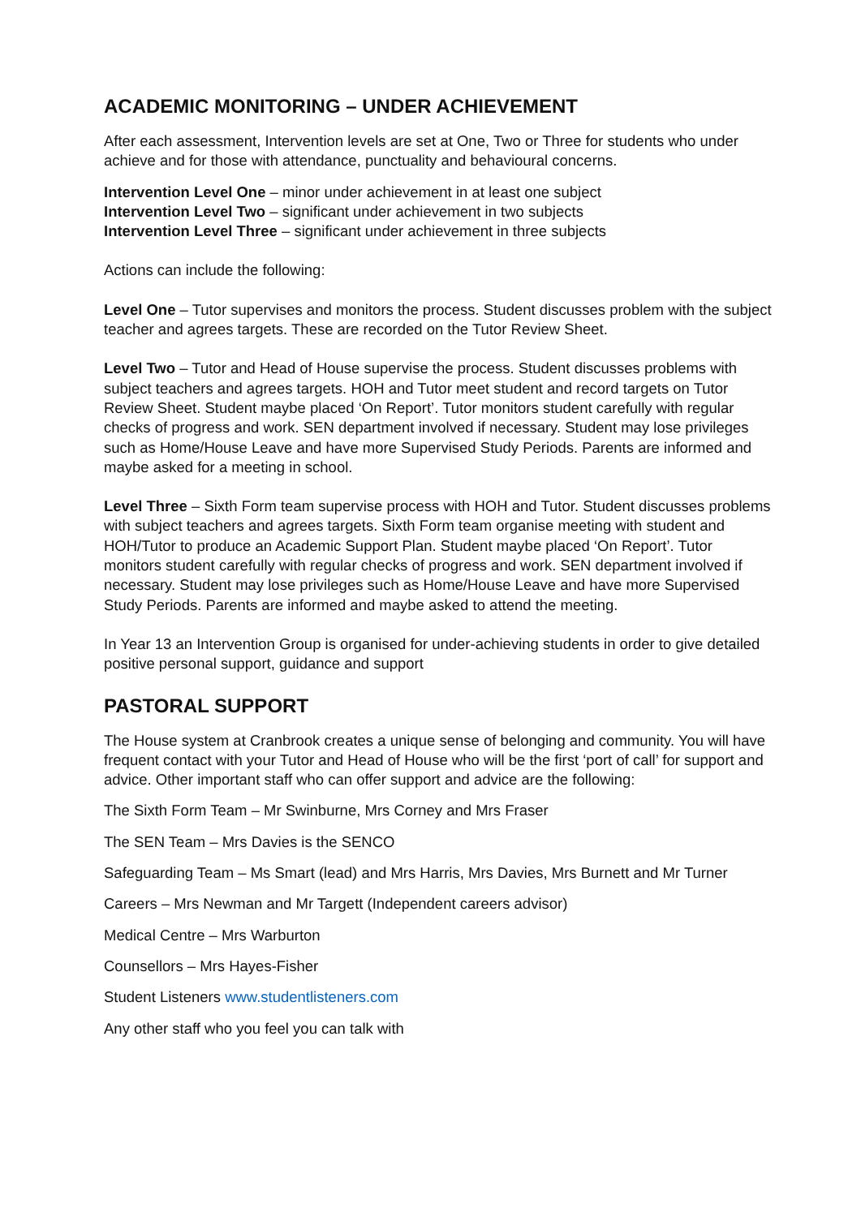ACADEMIC MONITORING – UNDER ACHIEVEMENT
After each assessment, Intervention levels are set at One, Two or Three for students who under achieve and for those with attendance, punctuality and behavioural concerns.
Intervention Level One – minor under achievement in at least one subject
Intervention Level Two – significant under achievement in two subjects
Intervention Level Three – significant under achievement in three subjects
Actions can include the following:
Level One – Tutor supervises and monitors the process. Student discusses problem with the subject teacher and agrees targets. These are recorded on the Tutor Review Sheet.
Level Two – Tutor and Head of House supervise the process. Student discusses problems with subject teachers and agrees targets. HOH and Tutor meet student and record targets on Tutor Review Sheet. Student maybe placed ‘On Report’. Tutor monitors student carefully with regular checks of progress and work. SEN department involved if necessary. Student may lose privileges such as Home/House Leave and have more Supervised Study Periods. Parents are informed and maybe asked for a meeting in school.
Level Three – Sixth Form team supervise process with HOH and Tutor. Student discusses problems with subject teachers and agrees targets. Sixth Form team organise meeting with student and HOH/Tutor to produce an Academic Support Plan. Student maybe placed ‘On Report’. Tutor monitors student carefully with regular checks of progress and work. SEN department involved if necessary. Student may lose privileges such as Home/House Leave and have more Supervised Study Periods. Parents are informed and maybe asked to attend the meeting.
In Year 13 an Intervention Group is organised for under-achieving students in order to give detailed positive personal support, guidance and support
PASTORAL SUPPORT
The House system at Cranbrook creates a unique sense of belonging and community. You will have frequent contact with your Tutor and Head of House who will be the first ‘port of call’ for support and advice. Other important staff who can offer support and advice are the following:
The Sixth Form Team – Mr Swinburne, Mrs Corney and Mrs Fraser
The SEN Team – Mrs Davies is the SENCO
Safeguarding Team – Ms Smart (lead) and Mrs Harris, Mrs Davies, Mrs Burnett and Mr Turner
Careers – Mrs Newman and Mr Targett (Independent careers advisor)
Medical Centre – Mrs Warburton
Counsellors – Mrs Hayes-Fisher
Student Listeners www.studentlisteners.com
Any other staff who you feel you can talk with